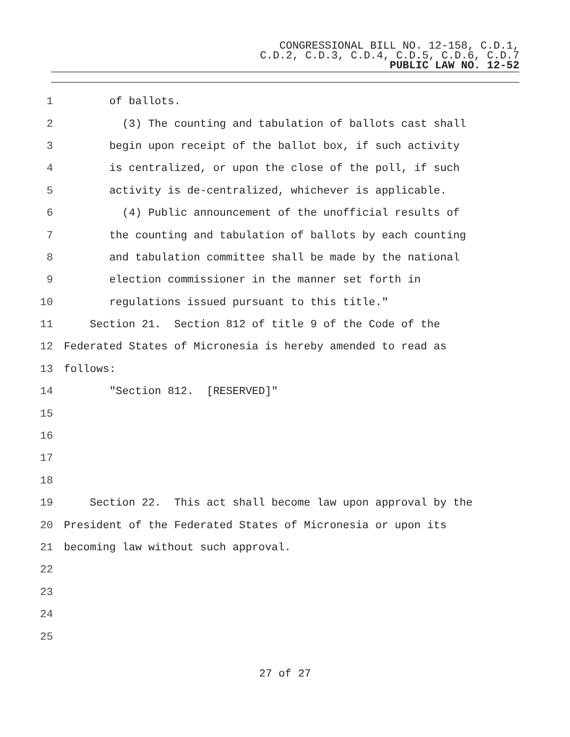CONGRESSIONAL BILL NO. 12-158, C.D.1,
C.D.2, C.D.3, C.D.4, C.D.5, C.D.6, C.D.7
PUBLIC LAW NO. 12-52
1 of ballots.
2 (3) The counting and tabulation of ballots cast shall
3 begin upon receipt of the ballot box, if such activity
4 is centralized, or upon the close of the poll, if such
5 activity is de-centralized, whichever is applicable.
6 (4) Public announcement of the unofficial results of
7 the counting and tabulation of ballots by each counting
8 and tabulation committee shall be made by the national
9 election commissioner in the manner set forth in
10 regulations issued pursuant to this title."
11 Section 21. Section 812 of title 9 of the Code of the
12 Federated States of Micronesia is hereby amended to read as
13 follows:
14 "Section 812. [RESERVED]"
15
16
17
18
19 Section 22. This act shall become law upon approval by the
20 President of the Federated States of Micronesia or upon its
21 becoming law without such approval.
22
23
24
25
27 of 27